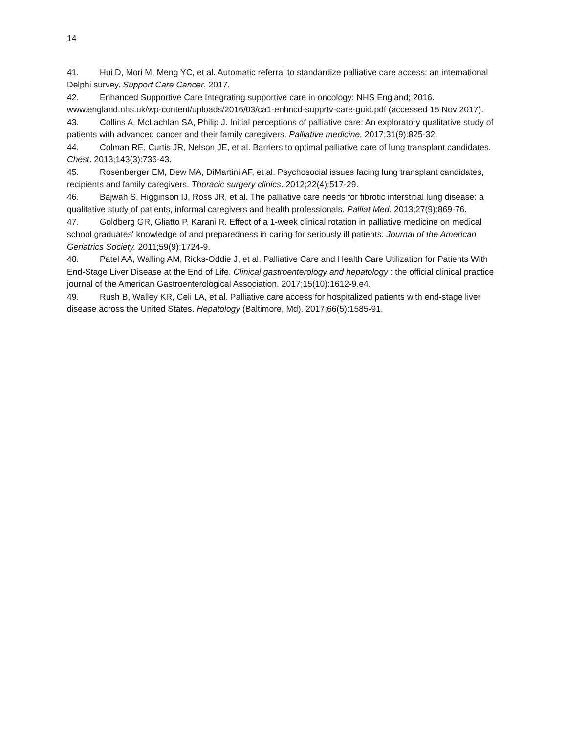14
41. Hui D, Mori M, Meng YC, et al. Automatic referral to standardize palliative care access: an international Delphi survey. Support Care Cancer. 2017.
42. Enhanced Supportive Care Integrating supportive care in oncology: NHS England; 2016. www.england.nhs.uk/wp-content/uploads/2016/03/ca1-enhncd-supprtv-care-guid.pdf (accessed 15 Nov 2017).
43. Collins A, McLachlan SA, Philip J. Initial perceptions of palliative care: An exploratory qualitative study of patients with advanced cancer and their family caregivers. Palliative medicine. 2017;31(9):825-32.
44. Colman RE, Curtis JR, Nelson JE, et al. Barriers to optimal palliative care of lung transplant candidates. Chest. 2013;143(3):736-43.
45. Rosenberger EM, Dew MA, DiMartini AF, et al. Psychosocial issues facing lung transplant candidates, recipients and family caregivers. Thoracic surgery clinics. 2012;22(4):517-29.
46. Bajwah S, Higginson IJ, Ross JR, et al. The palliative care needs for fibrotic interstitial lung disease: a qualitative study of patients, informal caregivers and health professionals. Palliat Med. 2013;27(9):869-76.
47. Goldberg GR, Gliatto P, Karani R. Effect of a 1-week clinical rotation in palliative medicine on medical school graduates' knowledge of and preparedness in caring for seriously ill patients. Journal of the American Geriatrics Society. 2011;59(9):1724-9.
48. Patel AA, Walling AM, Ricks-Oddie J, et al. Palliative Care and Health Care Utilization for Patients With End-Stage Liver Disease at the End of Life. Clinical gastroenterology and hepatology : the official clinical practice journal of the American Gastroenterological Association. 2017;15(10):1612-9.e4.
49. Rush B, Walley KR, Celi LA, et al. Palliative care access for hospitalized patients with end-stage liver disease across the United States. Hepatology (Baltimore, Md). 2017;66(5):1585-91.